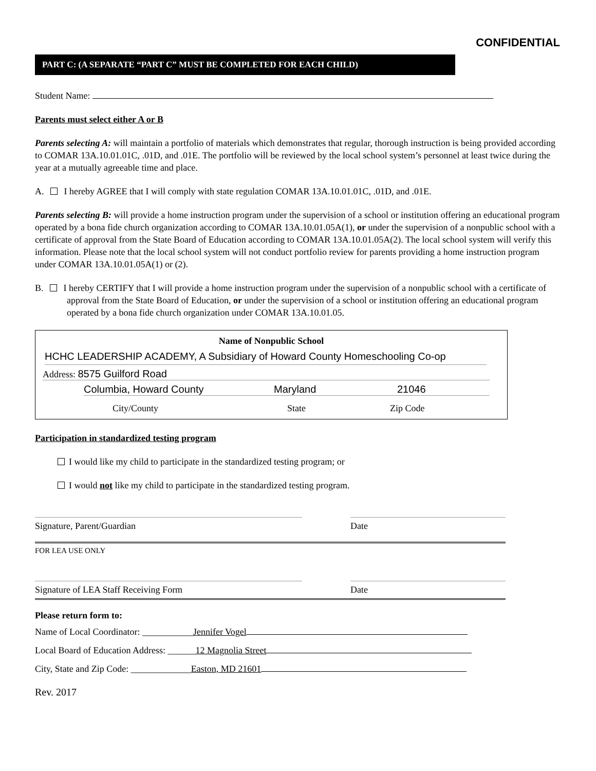CONFIDENTIAL
PART C: (A SEPARATE “PART C” MUST BE COMPLETED FOR EACH CHILD)
Student Name:
Parents must select either A or B
Parents selecting A: will maintain a portfolio of materials which demonstrates that regular, thorough instruction is being provided according to COMAR 13A.10.01.01C, .01D, and .01E. The portfolio will be reviewed by the local school system’s personnel at least twice during the year at a mutually agreeable time and place.
A. I hereby AGREE that I will comply with state regulation COMAR 13A.10.01.01C, .01D, and .01E.
Parents selecting B: will provide a home instruction program under the supervision of a school or institution offering an educational program operated by a bona fide church organization according to COMAR 13A.10.01.05A(1), or under the supervision of a nonpublic school with a certificate of approval from the State Board of Education according to COMAR 13A.10.01.05A(2). The local school system will verify this information. Please note that the local school system will not conduct portfolio review for parents providing a home instruction program under COMAR 13A.10.01.05A(1) or (2).
B. I hereby CERTIFY that I will provide a home instruction program under the supervision of a nonpublic school with a certificate of approval from the State Board of Education, or under the supervision of a school or institution offering an educational program operated by a bona fide church organization under COMAR 13A.10.01.05.
Name of Nonpublic School
HCHC LEADERSHIP ACADEMY, A Subsidiary of Howard County Homeschooling Co-op
Address: 8575 Guilford Road
Columbia, Howard County Maryland 21046
City/County State Zip Code
Participation in standardized testing program
I would like my child to participate in the standardized testing program; or
I would not like my child to participate in the standardized testing program.
Signature, Parent/Guardian Date
FOR LEA USE ONLY
Signature of LEA Staff Receiving Form Date
Please return form to:
Name of Local Coordinator: ___________Jennifer Vogel
Local Board of Education Address: ______12 Magnolia Street
City, State and Zip Code: _____________Easton, MD 21601
Rev. 2017